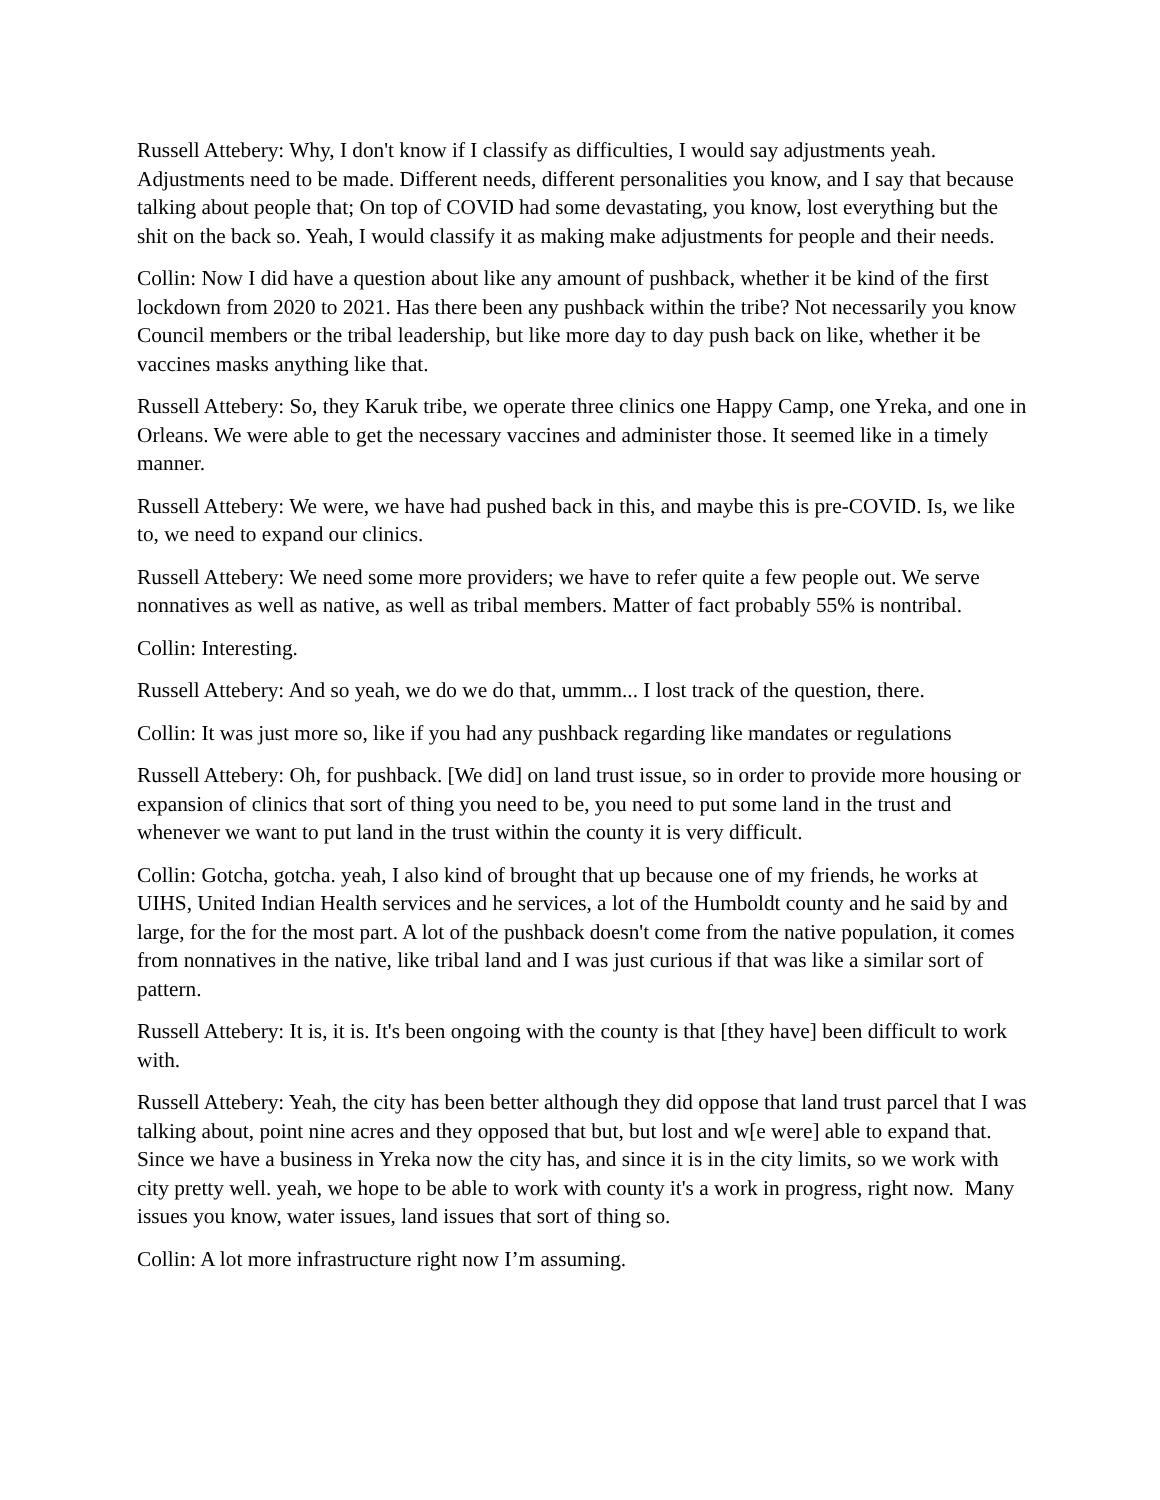Russell Attebery: Why, I don't know if I classify as difficulties, I would say adjustments yeah. Adjustments need to be made. Different needs, different personalities you know, and I say that because talking about people that; On top of COVID had some devastating, you know, lost everything but the shit on the back so. Yeah, I would classify it as making make adjustments for people and their needs.
Collin: Now I did have a question about like any amount of pushback, whether it be kind of the first lockdown from 2020 to 2021. Has there been any pushback within the tribe? Not necessarily you know Council members or the tribal leadership, but like more day to day push back on like, whether it be vaccines masks anything like that.
Russell Attebery: So, they Karuk tribe, we operate three clinics one Happy Camp, one Yreka, and one in Orleans. We were able to get the necessary vaccines and administer those. It seemed like in a timely manner.
Russell Attebery: We were, we have had pushed back in this, and maybe this is pre-COVID. Is, we like to, we need to expand our clinics.
Russell Attebery: We need some more providers; we have to refer quite a few people out. We serve nonnatives as well as native, as well as tribal members. Matter of fact probably 55% is nontribal.
Collin: Interesting.
Russell Attebery: And so yeah, we do we do that, ummm... I lost track of the question, there.
Collin: It was just more so, like if you had any pushback regarding like mandates or regulations
Russell Attebery: Oh, for pushback. [We did] on land trust issue, so in order to provide more housing or expansion of clinics that sort of thing you need to be, you need to put some land in the trust and whenever we want to put land in the trust within the county it is very difficult.
Collin: Gotcha, gotcha. yeah, I also kind of brought that up because one of my friends, he works at UIHS, United Indian Health services and he services, a lot of the Humboldt county and he said by and large, for the for the most part. A lot of the pushback doesn't come from the native population, it comes from nonnatives in the native, like tribal land and I was just curious if that was like a similar sort of pattern.
Russell Attebery: It is, it is. It's been ongoing with the county is that [they have] been difficult to work with.
Russell Attebery: Yeah, the city has been better although they did oppose that land trust parcel that I was talking about, point nine acres and they opposed that but, but lost and w[e were] able to expand that. Since we have a business in Yreka now the city has, and since it is in the city limits, so we work with city pretty well. yeah, we hope to be able to work with county it's a work in progress, right now. Many issues you know, water issues, land issues that sort of thing so.
Collin: A lot more infrastructure right now I’m assuming.